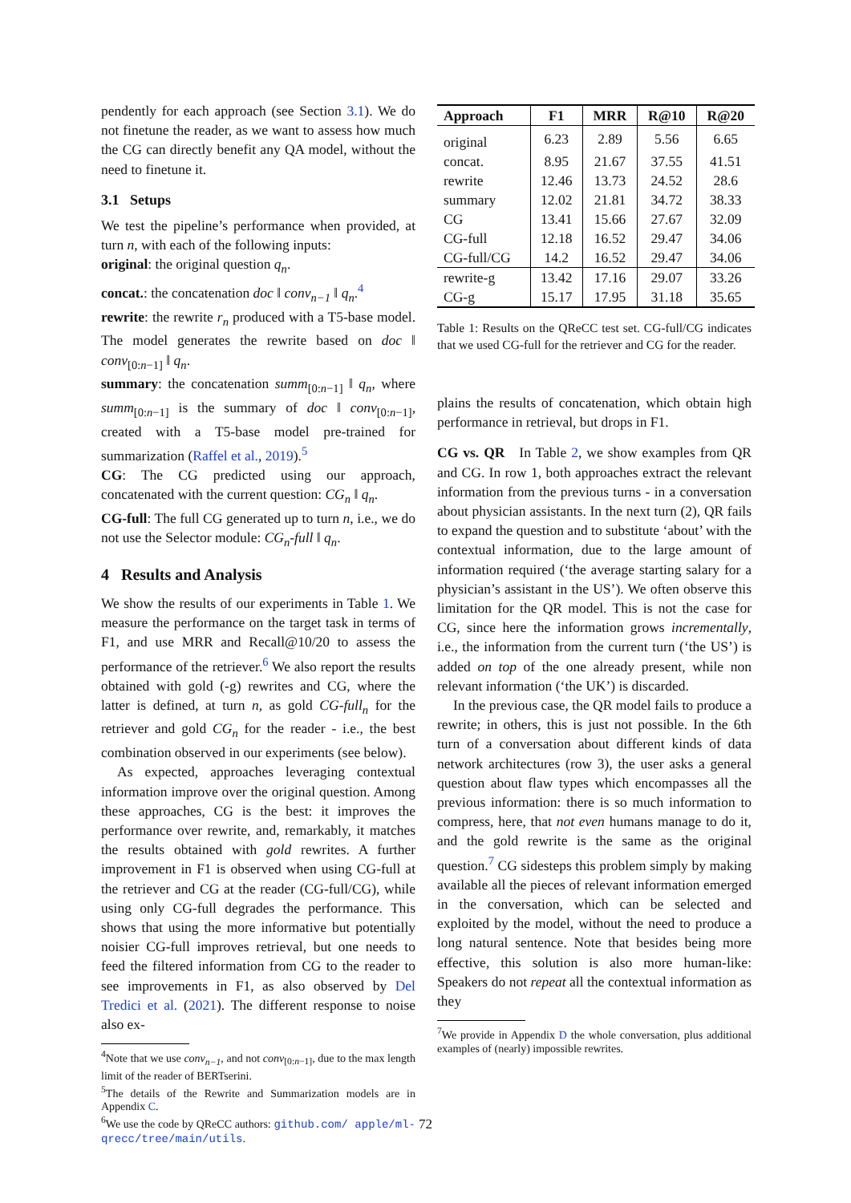pendently for each approach (see Section 3.1). We do not finetune the reader, as we want to assess how much the CG can directly benefit any QA model, without the need to finetune it.
3.1 Setups
We test the pipeline’s performance when provided, at turn n, with each of the following inputs:
original: the original question q<sub>n</sub>.
concat.: the concatenation doc ‖ conv<sub>n−1</sub> ‖ q<sub>n</sub>.<sup>4</sup>
rewrite: the rewrite r<sub>n</sub> produced with a T5-base model. The model generates the rewrite based on doc ‖ conv<sub>[0:n−1]</sub> ‖ q<sub>n</sub>.
summary: the concatenation summ<sub>[0:n−1]</sub> ‖ q<sub>n</sub>, where summ<sub>[0:n−1]</sub> is the summary of doc ‖ conv<sub>[0:n−1]</sub>, created with a T5-base model pre-trained for summarization (Raffel et al., 2019).<sup>5</sup>
CG: The CG predicted using our approach, concatenated with the current question: CG<sub>n</sub> ‖ q<sub>n</sub>.
CG-full: The full CG generated up to turn n, i.e., we do not use the Selector module: CG<sub>n</sub>-full ‖ q<sub>n</sub>.
4 Results and Analysis
We show the results of our experiments in Table 1. We measure the performance on the target task in terms of F1, and use MRR and Recall@10/20 to assess the performance of the retriever.<sup>6</sup> We also report the results obtained with gold (-g) rewrites and CG, where the latter is defined, at turn n, as gold CG-full<sub>n</sub> for the retriever and gold CG<sub>n</sub> for the reader - i.e., the best combination observed in our experiments (see below).
As expected, approaches leveraging contextual information improve over the original question. Among these approaches, CG is the best: it improves the performance over rewrite, and, remarkably, it matches the results obtained with gold rewrites. A further improvement in F1 is observed when using CG-full at the retriever and CG at the reader (CG-full/CG), while using only CG-full degrades the performance. This shows that using the more informative but potentially noisier CG-full improves retrieval, but one needs to feed the filtered information from CG to the reader to see improvements in F1, as also observed by Del Tredici et al. (2021). The different response to noise also ex-
<sup>4</sup> Note that we use conv<sub>n−1</sub>, and not conv<sub>[0:n−1]</sub>, due to the max length limit of the reader of BERTserini.
<sup>5</sup> The details of the Rewrite and Summarization models are in Appendix C.
<sup>6</sup> We use the code by QReCC authors: github.com/ apple/ml-qrecc/tree/main/utils.
| Approach | F1 | MRR | R@10 | R@20 |
| --- | --- | --- | --- | --- |
| original | 6.23 | 2.89 | 5.56 | 6.65 |
| concat. | 8.95 | 21.67 | 37.55 | 41.51 |
| rewrite | 12.46 | 13.73 | 24.52 | 28.6 |
| summary | 12.02 | 21.81 | 34.72 | 38.33 |
| CG | 13.41 | 15.66 | 27.67 | 32.09 |
| CG-full | 12.18 | 16.52 | 29.47 | 34.06 |
| CG-full/CG | 14.2 | 16.52 | 29.47 | 34.06 |
| rewrite-g | 13.42 | 17.16 | 29.07 | 33.26 |
| CG-g | 15.17 | 17.95 | 31.18 | 35.65 |
Table 1: Results on the QReCC test set. CG-full/CG indicates that we used CG-full for the retriever and CG for the reader.
plains the results of concatenation, which obtain high performance in retrieval, but drops in F1.
CG vs. QR In Table 2, we show examples from QR and CG. In row 1, both approaches extract the relevant information from the previous turns - in a conversation about physician assistants. In the next turn (2), QR fails to expand the question and to substitute ‘about’ with the contextual information, due to the large amount of information required (‘the average starting salary for a physician’s assistant in the US’). We often observe this limitation for the QR model. This is not the case for CG, since here the information grows incrementally, i.e., the information from the current turn (‘the US’) is added on top of the one already present, while non relevant information (‘the UK’) is discarded.
In the previous case, the QR model fails to produce a rewrite; in others, this is just not possible. In the 6th turn of a conversation about different kinds of data network architectures (row 3), the user asks a general question about flaw types which encompasses all the previous information: there is so much information to compress, here, that not even humans manage to do it, and the gold rewrite is the same as the original question.<sup>7</sup> CG sidesteps this problem simply by making available all the pieces of relevant information emerged in the conversation, which can be selected and exploited by the model, without the need to produce a long natural sentence. Note that besides being more effective, this solution is also more human-like: Speakers do not repeat all the contextual information as they
<sup>7</sup> We provide in Appendix D the whole conversation, plus additional examples of (nearly) impossible rewrites.
72